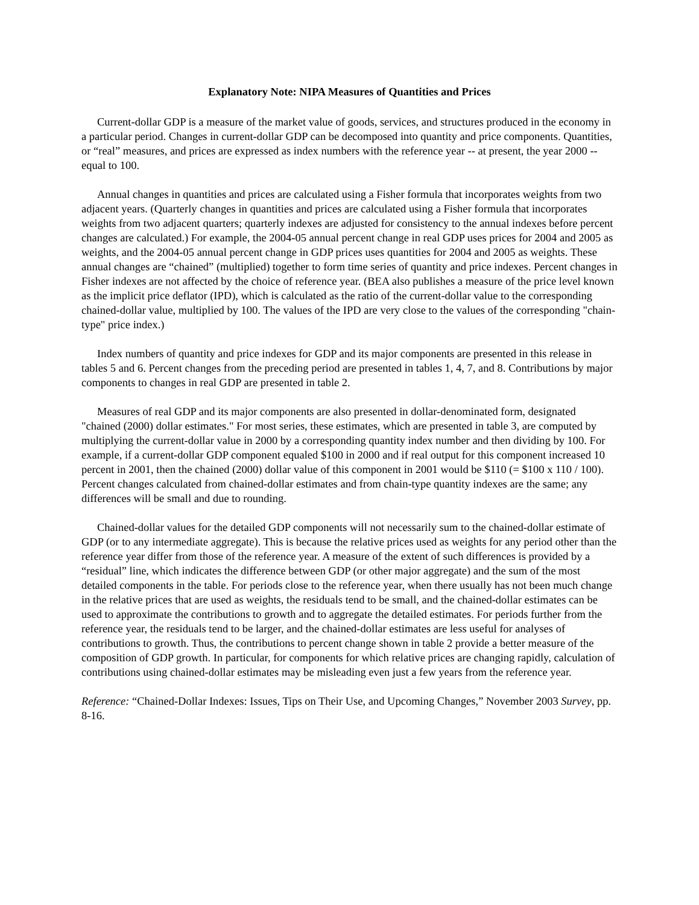Explanatory Note: NIPA Measures of Quantities and Prices
Current-dollar GDP is a measure of the market value of goods, services, and structures produced in the economy in a particular period. Changes in current-dollar GDP can be decomposed into quantity and price components. Quantities, or “real” measures, and prices are expressed as index numbers with the reference year -- at present, the year 2000 -- equal to 100.
Annual changes in quantities and prices are calculated using a Fisher formula that incorporates weights from two adjacent years. (Quarterly changes in quantities and prices are calculated using a Fisher formula that incorporates weights from two adjacent quarters; quarterly indexes are adjusted for consistency to the annual indexes before percent changes are calculated.) For example, the 2004-05 annual percent change in real GDP uses prices for 2004 and 2005 as weights, and the 2004-05 annual percent change in GDP prices uses quantities for 2004 and 2005 as weights. These annual changes are “chained” (multiplied) together to form time series of quantity and price indexes. Percent changes in Fisher indexes are not affected by the choice of reference year. (BEA also publishes a measure of the price level known as the implicit price deflator (IPD), which is calculated as the ratio of the current-dollar value to the corresponding chained-dollar value, multiplied by 100. The values of the IPD are very close to the values of the corresponding "chain-type" price index.)
Index numbers of quantity and price indexes for GDP and its major components are presented in this release in tables 5 and 6. Percent changes from the preceding period are presented in tables 1, 4, 7, and 8. Contributions by major components to changes in real GDP are presented in table 2.
Measures of real GDP and its major components are also presented in dollar-denominated form, designated "chained (2000) dollar estimates." For most series, these estimates, which are presented in table 3, are computed by multiplying the current-dollar value in 2000 by a corresponding quantity index number and then dividing by 100. For example, if a current-dollar GDP component equaled $100 in 2000 and if real output for this component increased 10 percent in 2001, then the chained (2000) dollar value of this component in 2001 would be $110 (= $100 x 110 / 100). Percent changes calculated from chained-dollar estimates and from chain-type quantity indexes are the same; any differences will be small and due to rounding.
Chained-dollar values for the detailed GDP components will not necessarily sum to the chained-dollar estimate of GDP (or to any intermediate aggregate). This is because the relative prices used as weights for any period other than the reference year differ from those of the reference year. A measure of the extent of such differences is provided by a “residual” line, which indicates the difference between GDP (or other major aggregate) and the sum of the most detailed components in the table. For periods close to the reference year, when there usually has not been much change in the relative prices that are used as weights, the residuals tend to be small, and the chained-dollar estimates can be used to approximate the contributions to growth and to aggregate the detailed estimates. For periods further from the reference year, the residuals tend to be larger, and the chained-dollar estimates are less useful for analyses of contributions to growth. Thus, the contributions to percent change shown in table 2 provide a better measure of the composition of GDP growth. In particular, for components for which relative prices are changing rapidly, calculation of contributions using chained-dollar estimates may be misleading even just a few years from the reference year.
Reference: “Chained-Dollar Indexes: Issues, Tips on Their Use, and Upcoming Changes,” November 2003 Survey, pp. 8-16.